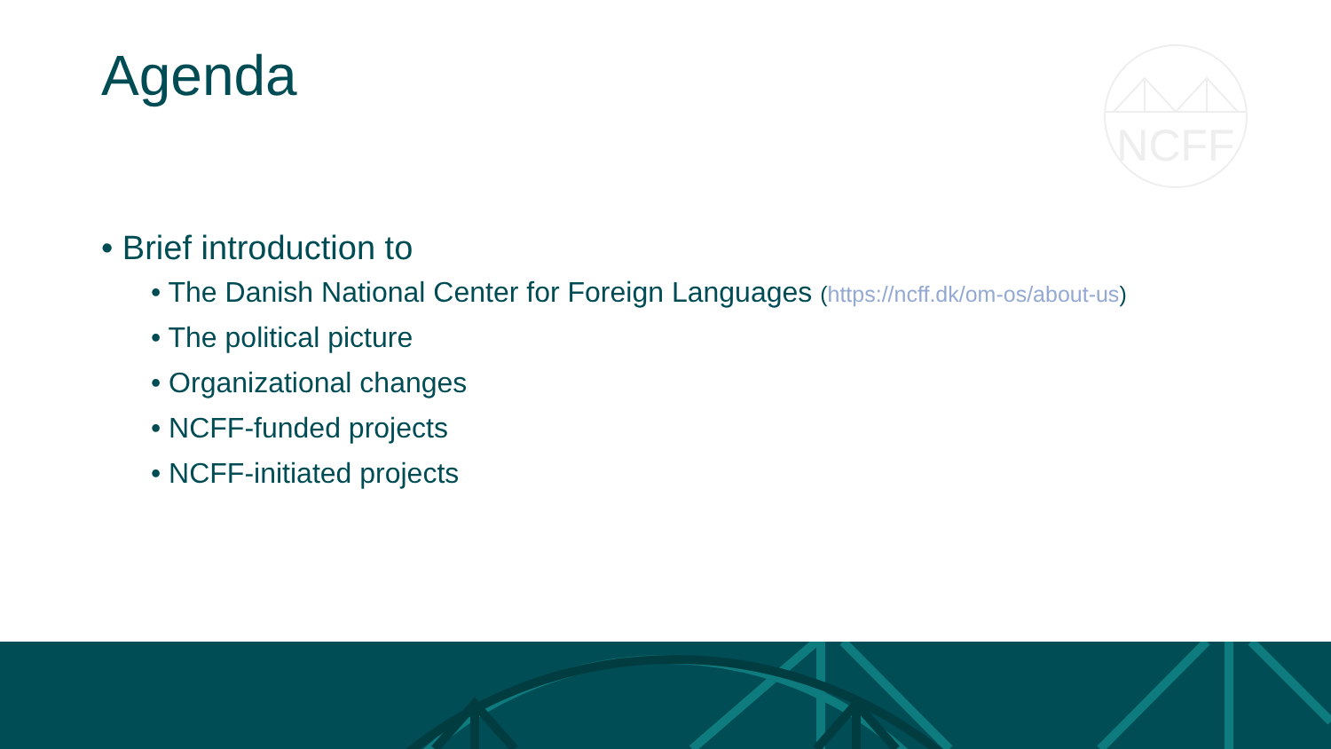Agenda
NCFF
• Brief introduction to
• The Danish National Center for Foreign Languages (https://ncff.dk/om-os/about-us)
• The political picture
• Organizational changes
• NCFF-funded projects
• NCFF-initiated projects